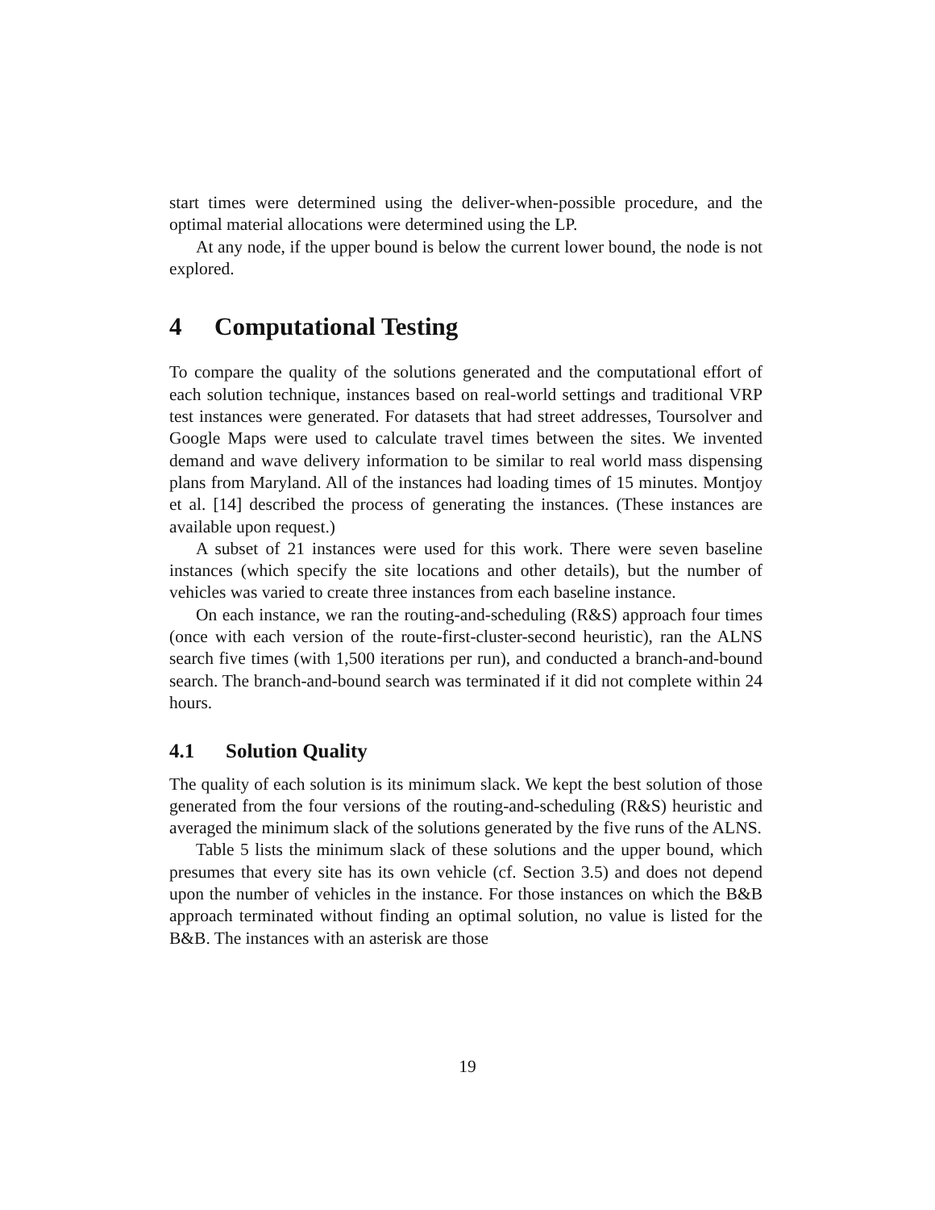start times were determined using the deliver-when-possible procedure, and the optimal material allocations were determined using the LP.
At any node, if the upper bound is below the current lower bound, the node is not explored.
4 Computational Testing
To compare the quality of the solutions generated and the computational effort of each solution technique, instances based on real-world settings and traditional VRP test instances were generated. For datasets that had street addresses, Toursolver and Google Maps were used to calculate travel times between the sites. We invented demand and wave delivery information to be similar to real world mass dispensing plans from Maryland. All of the instances had loading times of 15 minutes. Montjoy et al. [14] described the process of generating the instances. (These instances are available upon request.)
A subset of 21 instances were used for this work. There were seven baseline instances (which specify the site locations and other details), but the number of vehicles was varied to create three instances from each baseline instance.
On each instance, we ran the routing-and-scheduling (R&S) approach four times (once with each version of the route-first-cluster-second heuristic), ran the ALNS search five times (with 1,500 iterations per run), and conducted a branch-and-bound search. The branch-and-bound search was terminated if it did not complete within 24 hours.
4.1 Solution Quality
The quality of each solution is its minimum slack. We kept the best solution of those generated from the four versions of the routing-and-scheduling (R&S) heuristic and averaged the minimum slack of the solutions generated by the five runs of the ALNS.
Table 5 lists the minimum slack of these solutions and the upper bound, which presumes that every site has its own vehicle (cf. Section 3.5) and does not depend upon the number of vehicles in the instance. For those instances on which the B&B approach terminated without finding an optimal solution, no value is listed for the B&B. The instances with an asterisk are those
19